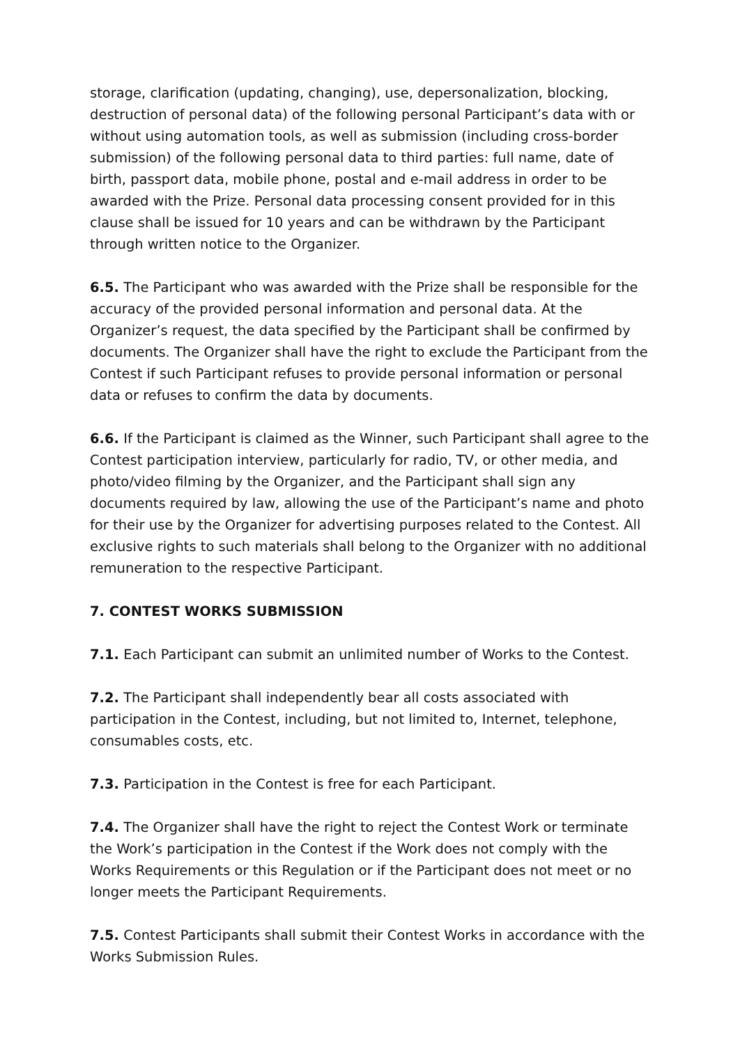storage, clarification (updating, changing), use, depersonalization, blocking, destruction of personal data) of the following personal Participant’s data with or without using automation tools, as well as submission (including cross-border submission) of the following personal data to third parties: full name, date of birth, passport data, mobile phone, postal and e-mail address in order to be awarded with the Prize. Personal data processing consent provided for in this clause shall be issued for 10 years and can be withdrawn by the Participant through written notice to the Organizer.
6.5. The Participant who was awarded with the Prize shall be responsible for the accuracy of the provided personal information and personal data. At the Organizer’s request, the data specified by the Participant shall be confirmed by documents. The Organizer shall have the right to exclude the Participant from the Contest if such Participant refuses to provide personal information or personal data or refuses to confirm the data by documents.
6.6. If the Participant is claimed as the Winner, such Participant shall agree to the Contest participation interview, particularly for radio, TV, or other media, and photo/video filming by the Organizer, and the Participant shall sign any documents required by law, allowing the use of the Participant’s name and photo for their use by the Organizer for advertising purposes related to the Contest. All exclusive rights to such materials shall belong to the Organizer with no additional remuneration to the respective Participant.
7. CONTEST WORKS SUBMISSION
7.1. Each Participant can submit an unlimited number of Works to the Contest.
7.2. The Participant shall independently bear all costs associated with participation in the Contest, including, but not limited to, Internet, telephone, consumables costs, etc.
7.3. Participation in the Contest is free for each Participant.
7.4. The Organizer shall have the right to reject the Contest Work or terminate the Work’s participation in the Contest if the Work does not comply with the Works Requirements or this Regulation or if the Participant does not meet or no longer meets the Participant Requirements.
7.5. Contest Participants shall submit their Contest Works in accordance with the Works Submission Rules.